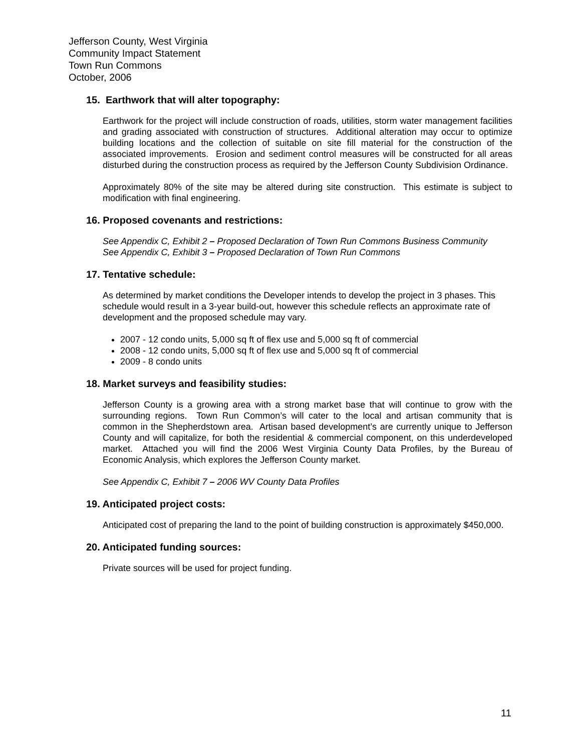Jefferson County, West Virginia
Community Impact Statement
Town Run Commons
October, 2006
15. Earthwork that will alter topography:
Earthwork for the project will include construction of roads, utilities, storm water management facilities and grading associated with construction of structures. Additional alteration may occur to optimize building locations and the collection of suitable on site fill material for the construction of the associated improvements. Erosion and sediment control measures will be constructed for all areas disturbed during the construction process as required by the Jefferson County Subdivision Ordinance.
Approximately 80% of the site may be altered during site construction. This estimate is subject to modification with final engineering.
16. Proposed covenants and restrictions:
See Appendix C, Exhibit 2 – Proposed Declaration of Town Run Commons Business Community
See Appendix C, Exhibit 3 – Proposed Declaration of Town Run Commons
17. Tentative schedule:
As determined by market conditions the Developer intends to develop the project in 3 phases. This schedule would result in a 3-year build-out, however this schedule reflects an approximate rate of development and the proposed schedule may vary.
2007 - 12 condo units, 5,000 sq ft of flex use and 5,000 sq ft of commercial
2008 - 12 condo units, 5,000 sq ft of flex use and 5,000 sq ft of commercial
2009 - 8 condo units
18. Market surveys and feasibility studies:
Jefferson County is a growing area with a strong market base that will continue to grow with the surrounding regions. Town Run Common’s will cater to the local and artisan community that is common in the Shepherdstown area. Artisan based development’s are currently unique to Jefferson County and will capitalize, for both the residential & commercial component, on this underdeveloped market. Attached you will find the 2006 West Virginia County Data Profiles, by the Bureau of Economic Analysis, which explores the Jefferson County market.
See Appendix C, Exhibit 7 – 2006 WV County Data Profiles
19. Anticipated project costs:
Anticipated cost of preparing the land to the point of building construction is approximately $450,000.
20. Anticipated funding sources:
Private sources will be used for project funding.
11